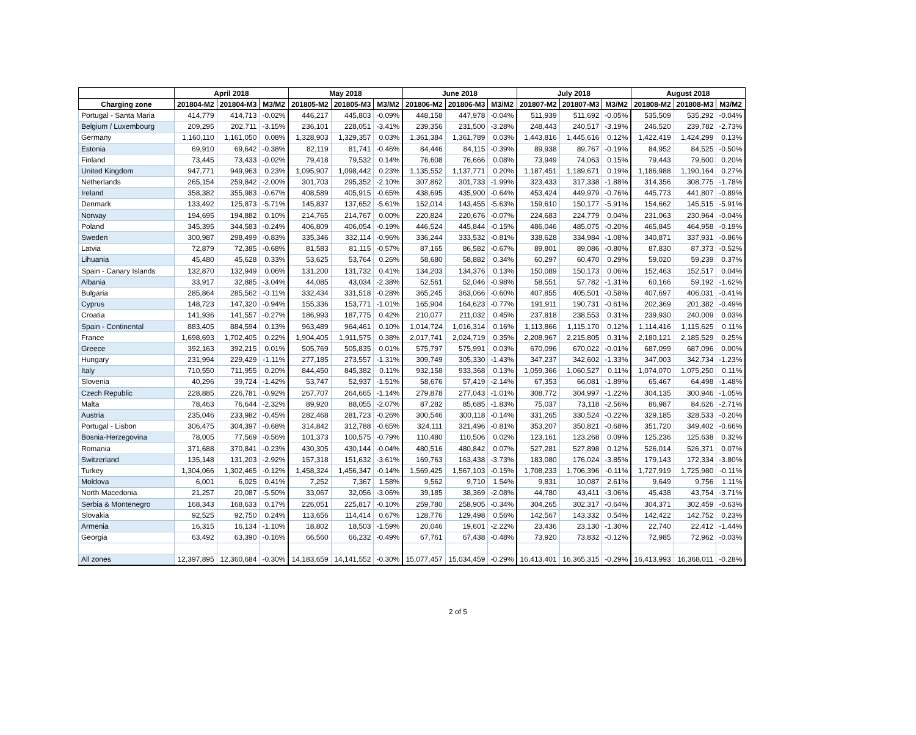| | April 2018 | | | May 2018 | | | June 2018 | | | July 2018 | | | August 2018 | | |
| --- | --- | --- | --- | --- | --- | --- | --- | --- | --- | --- | --- | --- | --- | --- | --- |
| Charging zone | 201804-M2 | 201804-M3 | M3/M2 | 201805-M2 | 201805-M3 | M3/M2 | 201806-M2 | 201806-M3 | M3/M2 | 201807-M2 | 201807-M3 | M3/M2 | 201808-M2 | 201808-M3 | M3/M2 |
| Portugal - Santa Maria | 414,779 | 414,713 | -0.02% | 446,217 | 445,803 | -0.09% | 448,158 | 447,978 | -0.04% | 511,939 | 511,692 | -0.05% | 535,509 | 535,292 | -0.04% |
| Belgium / Luxembourg | 209,295 | 202,711 | -3.15% | 236,101 | 228,051 | -3.41% | 239,356 | 231,500 | -3.28% | 248,443 | 240,517 | -3.19% | 246,520 | 239,782 | -2.73% |
| Germany | 1,160,110 | 1,161,050 | 0.08% | 1,328,903 | 1,329,357 | 0.03% | 1,361,384 | 1,361,789 | 0.03% | 1,443,816 | 1,445,616 | 0.12% | 1,422,419 | 1,424,299 | 0.13% |
| Estonia | 69,910 | 69,642 | -0.38% | 82,119 | 81,741 | -0.46% | 84,446 | 84,115 | -0.39% | 89,938 | 89,767 | -0.19% | 84,952 | 84,525 | -0.50% |
| Finland | 73,445 | 73,433 | -0.02% | 79,418 | 79,532 | 0.14% | 76,608 | 76,666 | 0.08% | 73,949 | 74,063 | 0.15% | 79,443 | 79,600 | 0.20% |
| United Kingdom | 947,771 | 949,963 | 0.23% | 1,095,907 | 1,098,442 | 0.23% | 1,135,552 | 1,137,771 | 0.20% | 1,187,451 | 1,189,671 | 0.19% | 1,186,988 | 1,190,164 | 0.27% |
| Netherlands | 265,154 | 259,842 | -2.00% | 301,703 | 295,352 | -2.10% | 307,862 | 301,733 | -1.99% | 323,433 | 317,338 | -1.88% | 314,356 | 308,775 | -1.78% |
| Ireland | 358,382 | 355,983 | -0.67% | 408,589 | 405,915 | -0.65% | 438,695 | 435,900 | -0.64% | 453,424 | 449,979 | -0.76% | 445,773 | 441,807 | -0.89% |
| Denmark | 133,492 | 125,873 | -5.71% | 145,837 | 137,652 | -5.61% | 152,014 | 143,455 | -5.63% | 159,610 | 150,177 | -5.91% | 154,662 | 145,515 | -5.91% |
| Norway | 194,695 | 194,882 | 0.10% | 214,765 | 214,767 | 0.00% | 220,824 | 220,676 | -0.07% | 224,683 | 224,779 | 0.04% | 231,063 | 230,964 | -0.04% |
| Poland | 345,395 | 344,583 | -0.24% | 406,809 | 406,054 | -0.19% | 446,524 | 445,844 | -0.15% | 486,046 | 485,075 | -0.20% | 465,845 | 464,958 | -0.19% |
| Sweden | 300,987 | 298,499 | -0.83% | 335,346 | 332,114 | -0.96% | 336,244 | 333,532 | -0.81% | 338,628 | 334,984 | -1.08% | 340,871 | 337,931 | -0.86% |
| Latvia | 72,879 | 72,385 | -0.68% | 81,583 | 81,115 | -0.57% | 87,165 | 86,582 | -0.67% | 89,801 | 89,086 | -0.80% | 87,830 | 87,373 | -0.52% |
| Lihuania | 45,480 | 45,628 | 0.33% | 53,625 | 53,764 | 0.26% | 58,680 | 58,882 | 0.34% | 60,297 | 60,470 | 0.29% | 59,020 | 59,239 | 0.37% |
| Spain - Canary Islands | 132,870 | 132,949 | 0.06% | 131,200 | 131,732 | 0.41% | 134,203 | 134,376 | 0.13% | 150,089 | 150,173 | 0.06% | 152,463 | 152,517 | 0.04% |
| Albania | 33,917 | 32,885 | -3.04% | 44,085 | 43,034 | -2.38% | 52,561 | 52,046 | -0.98% | 58,551 | 57,782 | -1.31% | 60,166 | 59,192 | -1.62% |
| Bulgaria | 285,864 | 285,562 | -0.11% | 332,434 | 331,518 | -0.28% | 365,245 | 363,066 | -0.60% | 407,855 | 405,501 | -0.58% | 407,697 | 406,031 | -0.41% |
| Cyprus | 148,723 | 147,320 | -0.94% | 155,336 | 153,771 | -1.01% | 165,904 | 164,623 | -0.77% | 191,911 | 190,731 | -0.61% | 202,369 | 201,382 | -0.49% |
| Croatia | 141,936 | 141,557 | -0.27% | 186,993 | 187,775 | 0.42% | 210,077 | 211,032 | 0.45% | 237,818 | 238,553 | 0.31% | 239,930 | 240,009 | 0.03% |
| Spain - Continental | 883,405 | 884,594 | 0.13% | 963,489 | 964,461 | 0.10% | 1,014,724 | 1,016,314 | 0.16% | 1,113,866 | 1,115,170 | 0.12% | 1,114,416 | 1,115,625 | 0.11% |
| France | 1,698,693 | 1,702,405 | 0.22% | 1,904,405 | 1,911,575 | 0.38% | 2,017,741 | 2,024,719 | 0.35% | 2,208,967 | 2,215,805 | 0.31% | 2,180,121 | 2,185,529 | 0.25% |
| Greece | 392,163 | 392,215 | 0.01% | 505,769 | 505,835 | 0.01% | 575,797 | 575,991 | 0.03% | 670,096 | 670,022 | -0.01% | 687,099 | 687,096 | 0.00% |
| Hungary | 231,994 | 229,429 | -1.11% | 277,185 | 273,557 | -1.31% | 309,749 | 305,330 | -1.43% | 347,237 | 342,602 | -1.33% | 347,003 | 342,734 | -1.23% |
| Italy | 710,550 | 711,955 | 0.20% | 844,450 | 845,382 | 0.11% | 932,158 | 933,368 | 0.13% | 1,059,366 | 1,060,527 | 0.11% | 1,074,070 | 1,075,250 | 0.11% |
| Slovenia | 40,296 | 39,724 | -1.42% | 53,747 | 52,937 | -1.51% | 58,676 | 57,419 | -2.14% | 67,353 | 66,081 | -1.89% | 65,467 | 64,498 | -1.48% |
| Czech Republic | 228,885 | 226,781 | -0.92% | 267,707 | 264,665 | -1.14% | 279,878 | 277,043 | -1.01% | 308,772 | 304,997 | -1.22% | 304,135 | 300,946 | -1.05% |
| Malta | 78,463 | 76,644 | -2.32% | 89,920 | 88,055 | -2.07% | 87,282 | 85,685 | -1.83% | 75,037 | 73,118 | -2.56% | 86,987 | 84,626 | -2.71% |
| Austria | 235,046 | 233,982 | -0.45% | 282,468 | 281,723 | -0.26% | 300,546 | 300,118 | -0.14% | 331,265 | 330,524 | -0.22% | 329,185 | 328,533 | -0.20% |
| Portugal - Lisbon | 306,475 | 304,397 | -0.68% | 314,842 | 312,788 | -0.65% | 324,111 | 321,496 | -0.81% | 353,207 | 350,821 | -0.68% | 351,720 | 349,402 | -0.66% |
| Bosnia-Herzegovina | 78,005 | 77,569 | -0.56% | 101,373 | 100,575 | -0.79% | 110,480 | 110,506 | 0.02% | 123,161 | 123,268 | 0.09% | 125,236 | 125,638 | 0.32% |
| Romania | 371,688 | 370,841 | -0.23% | 430,305 | 430,144 | -0.04% | 480,516 | 480,842 | 0.07% | 527,281 | 527,898 | 0.12% | 526,014 | 526,371 | 0.07% |
| Switzerland | 135,148 | 131,203 | -2.92% | 157,318 | 151,632 | -3.61% | 169,763 | 163,438 | -3.73% | 183,080 | 176,024 | -3.85% | 179,143 | 172,334 | -3.80% |
| Turkey | 1,304,066 | 1,302,465 | -0.12% | 1,458,324 | 1,456,347 | -0.14% | 1,569,425 | 1,567,103 | -0.15% | 1,708,233 | 1,706,396 | -0.11% | 1,727,919 | 1,725,980 | -0.11% |
| Moldova | 6,001 | 6,025 | 0.41% | 7,252 | 7,367 | 1.58% | 9,562 | 9,710 | 1.54% | 9,831 | 10,087 | 2.61% | 9,649 | 9,756 | 1.11% |
| North Macedonia | 21,257 | 20,087 | -5.50% | 33,067 | 32,056 | -3.06% | 39,185 | 38,369 | -2.08% | 44,780 | 43,411 | -3.06% | 45,438 | 43,754 | -3.71% |
| Serbia & Montenegro | 168,343 | 168,633 | 0.17% | 226,051 | 225,817 | -0.10% | 259,780 | 258,905 | -0.34% | 304,265 | 302,317 | -0.64% | 304,371 | 302,459 | -0.63% |
| Slovakia | 92,525 | 92,750 | 0.24% | 113,656 | 114,414 | 0.67% | 128,776 | 129,498 | 0.56% | 142,567 | 143,332 | 0.54% | 142,422 | 142,752 | 0.23% |
| Armenia | 16,315 | 16,134 | -1.10% | 18,802 | 18,503 | -1.59% | 20,046 | 19,601 | -2.22% | 23,436 | 23,130 | -1.30% | 22,740 | 22,412 | -1.44% |
| Georgia | 63,492 | 63,390 | -0.16% | 66,560 | 66,232 | -0.49% | 67,761 | 67,438 | -0.48% | 73,920 | 73,832 | -0.12% | 72,985 | 72,962 | -0.03% |
| All zones | 12,397,895 | 12,360,684 | -0.30% | 14,183,659 | 14,141,552 | -0.30% | 15,077,457 | 15,034,459 | -0.29% | 16,413,401 | 16,365,315 | -0.29% | 16,413,993 | 16,368,011 | -0.28% |
2 of 5